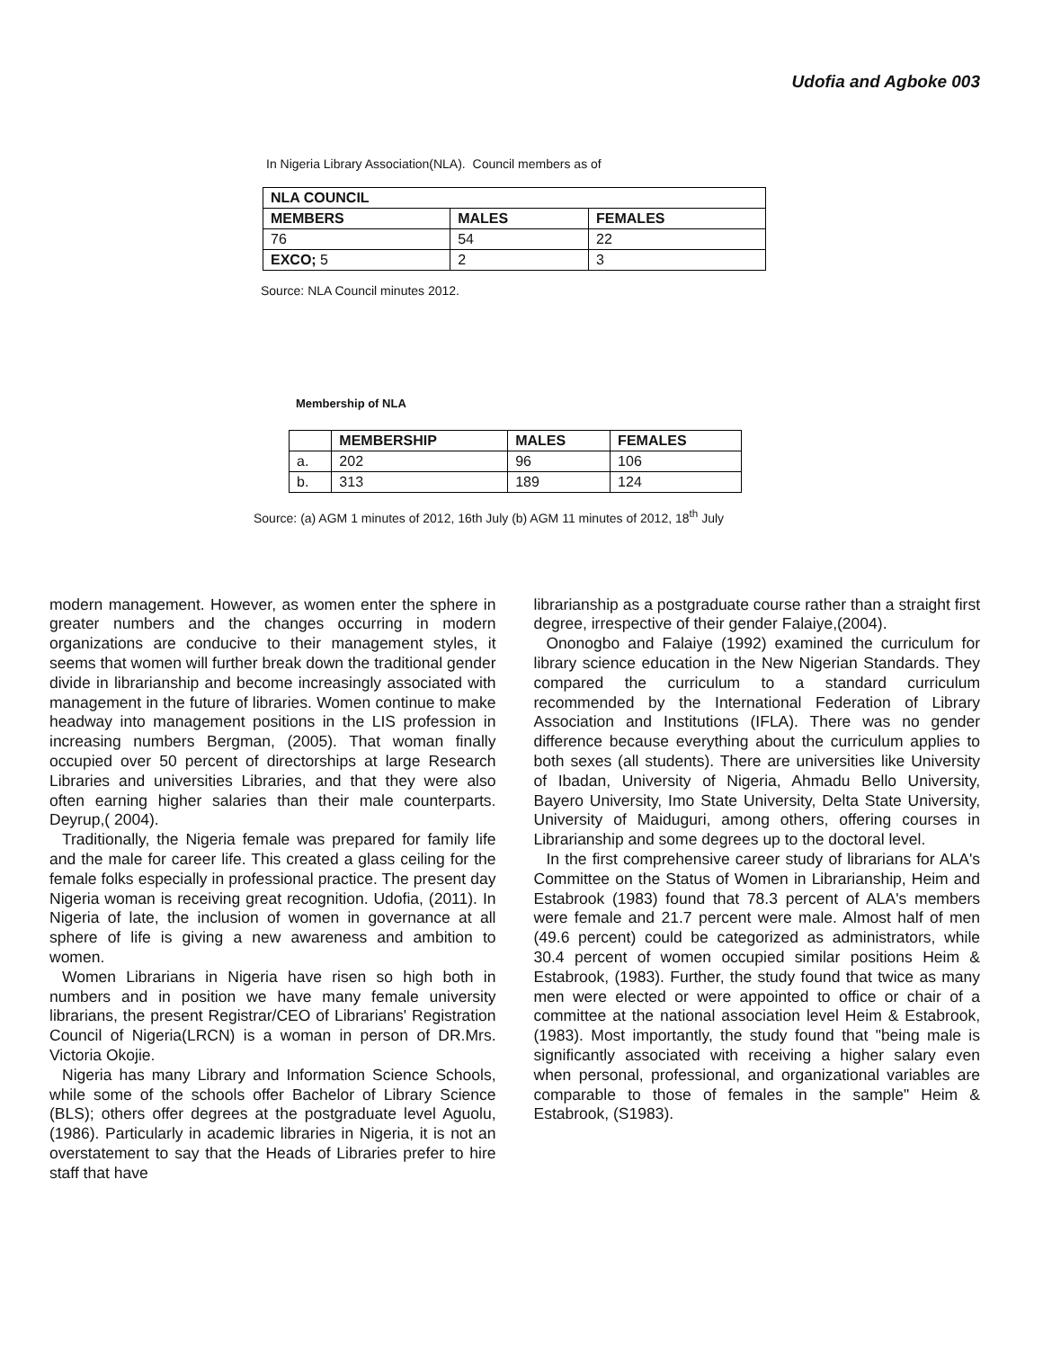Udofia and Agboke 003
In Nigeria Library Association(NLA). Council members as of
| NLA COUNCIL | | |
| --- | --- | --- |
| MEMBERS | MALES | FEMALES |
| 76 | 54 | 22 |
| EXCO; 5 | 2 | 3 |
Source: NLA Council minutes 2012.
Membership of NLA
| | MEMBERSHIP | MALES | FEMALES |
| --- | --- | --- | --- |
| a. | 202 | 96 | 106 |
| b. | 313 | 189 | 124 |
Source: (a) AGM 1 minutes of 2012, 16th July (b) AGM 11 minutes of 2012, 18<sup>th</sup> July
modern management. However, as women enter the sphere in greater numbers and the changes occurring in modern organizations are conducive to their management styles, it seems that women will further break down the traditional gender divide in librarianship and become increasingly associated with management in the future of libraries. Women continue to make headway into management positions in the LIS profession in increasing numbers Bergman, (2005). That woman finally occupied over 50 percent of directorships at large Research Libraries and universities Libraries, and that they were also often earning higher salaries than their male counterparts. Deyrup,( 2004).
Traditionally, the Nigeria female was prepared for family life and the male for career life. This created a glass ceiling for the female folks especially in professional practice. The present day Nigeria woman is receiving great recognition. Udofia, (2011). In Nigeria of late, the inclusion of women in governance at all sphere of life is giving a new awareness and ambition to women.
Women Librarians in Nigeria have risen so high both in numbers and in position we have many female university librarians, the present Registrar/CEO of Librarians' Registration Council of Nigeria(LRCN) is a woman in person of DR.Mrs. Victoria Okojie.
Nigeria has many Library and Information Science Schools, while some of the schools offer Bachelor of Library Science (BLS); others offer degrees at the postgraduate level Aguolu, (1986). Particularly in academic libraries in Nigeria, it is not an overstatement to say that the Heads of Libraries prefer to hire staff that have
librarianship as a postgraduate course rather than a straight first degree, irrespective of their gender Falaiye,(2004).
Ononogbo and Falaiye (1992) examined the curriculum for library science education in the New Nigerian Standards. They compared the curriculum to a standard curriculum recommended by the International Federation of Library Association and Institutions (IFLA). There was no gender difference because everything about the curriculum applies to both sexes (all students). There are universities like University of Ibadan, University of Nigeria, Ahmadu Bello University, Bayero University, Imo State University, Delta State University, University of Maiduguri, among others, offering courses in Librarianship and some degrees up to the doctoral level.
In the first comprehensive career study of librarians for ALA's Committee on the Status of Women in Librarianship, Heim and Estabrook (1983) found that 78.3 percent of ALA's members were female and 21.7 percent were male. Almost half of men (49.6 percent) could be categorized as administrators, while 30.4 percent of women occupied similar positions Heim & Estabrook, (1983). Further, the study found that twice as many men were elected or were appointed to office or chair of a committee at the national association level Heim & Estabrook, (1983). Most importantly, the study found that "being male is significantly associated with receiving a higher salary even when personal, professional, and organizational variables are comparable to those of females in the sample" Heim & Estabrook, (S1983).